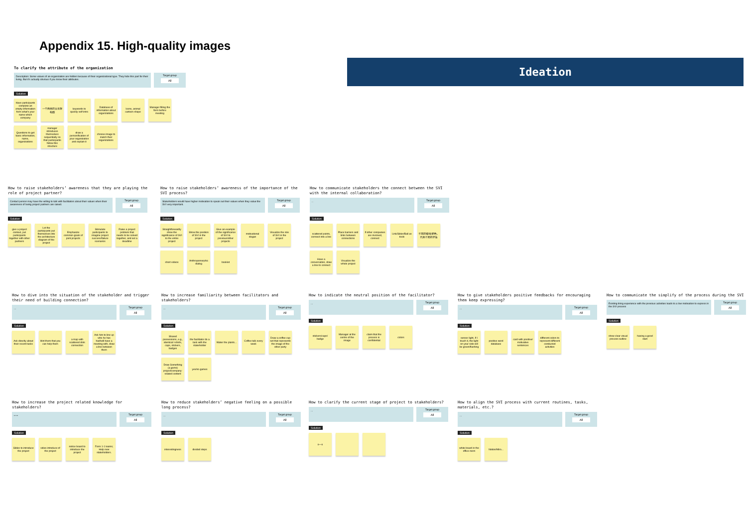Appendix 15. High-quality images
Ideation
To clarify the attribute of the organization
Description: Some values of an organization are hidden because of their organizational type. They hide this part for their living. But it's actually obvious if you know their attributes.
Target group
All
Solution
Have participants complete an empty information form what's your name which company
一个简单的关系架构图
keywords to quickly self-intro
Database of information about organziations
Icons, animal cartoon shape
Manager filling the form before meeting
Questions to get basic information, name, organizations
manager introduces themselves sequentially so that participants follow this structure
draw a personification of your organization and explain it
choose image to match their organizations
How to raise stakeholders’ awareness that they are playing the role of project partner?
Contact person may have the willing to talk with facilitators about their values when their awareness of being project partners are raised.
Target group
All
Solution
give a project context, put participants together with other partners
Let the participants put themselves into the architecture diagram of the project
Emphasize common goals of joint projects
Stimulate participants to imagine project success/failure scenarios
Raise a project problem that needs to be solved together, and set a deadline
How to raise stakeholders’ awareness of the importance of the SVI process?
Stakeholders would have higher motivation to speak out their values when they value the SVI very important.
Target group
All
Solution
Straightforwardly show the significance of SVI to the entire project
Show the position of SVI in the project
Give an example of the significance of SVI to previous/other projects
motivational slogan
Visualize the role of SVI in the project
short videos
Anthropomorphic dialog
booklet
How to communicate stakeholders the connect between the SVI with the internal collaboration?
..
Target group
All
Solution
scattered points, connect into a line
Place barriers and links between connections
If other companies are involved, connect
Link/Slider/Ball as tools
不同的框线/颜色，代表不同的评估
Have a conversation, draw a line to connect
Visualize the whole project
How to dive into the situation of the stakeholder and trigger their need of building connection?
...
Target group
All
Solution
Ask directly about their recent tasks
Hint them that you can help them
a map with scattered dots connection
Ask him to line up who he has had/will have a meeting with, draw a line between them
How to increase familiarity between facilitators and stakeholders?
...
Target group
All
Solution
Shared possessions, e.g., identical t-shirts, caps, stickers, badges
the facilitator do a task with the stakeholder
Water the plants...
Coffee talk every week
Draw a coffee cup set that represents the image of the other party
Draw Something (a game) project/company-related content
yes/no games
How to indicate the neutral position of the facilitator?
...
Target group
All
Solution
stickers/caps/ badge
Manager at the centre of the image
claim that the process is confidential
colors
How to give stakeholders positive feedbacks for encouraging them keep expressing?
...
Target group
All
Solution
sensor light, If I touch it, the light on your side will be green/flashing
positive word database
card with positive/ motivative sentences
different colors to represent different conducted activities
How to communicate the simplify of the process during the SVI
Existing tiring experience with the previous activities leads to a low motivation to express in the SVI process
Target group
All
Solution
show clear visual process outline
having a good start
How to increase the project related knowledge for stakeholders?
• • •
Target group
All
Solution
Slides to introduce the project
video introduce of the project
notice board to introduce the project
Form 1-1 teams; Help new stakeholders.
How to reduce stakeholders’ negative feeling on a possible long process?
...
Target group
All
Solution
interestingness
divided steps
How to clarify the current stage of project to stakeholders?
...
Target group
All
Solution
o—o
How to align the SVI process with current routines, tasks, materials, etc.?
...
Target group
All
Solution
white board in the office room
Notion/Miro...